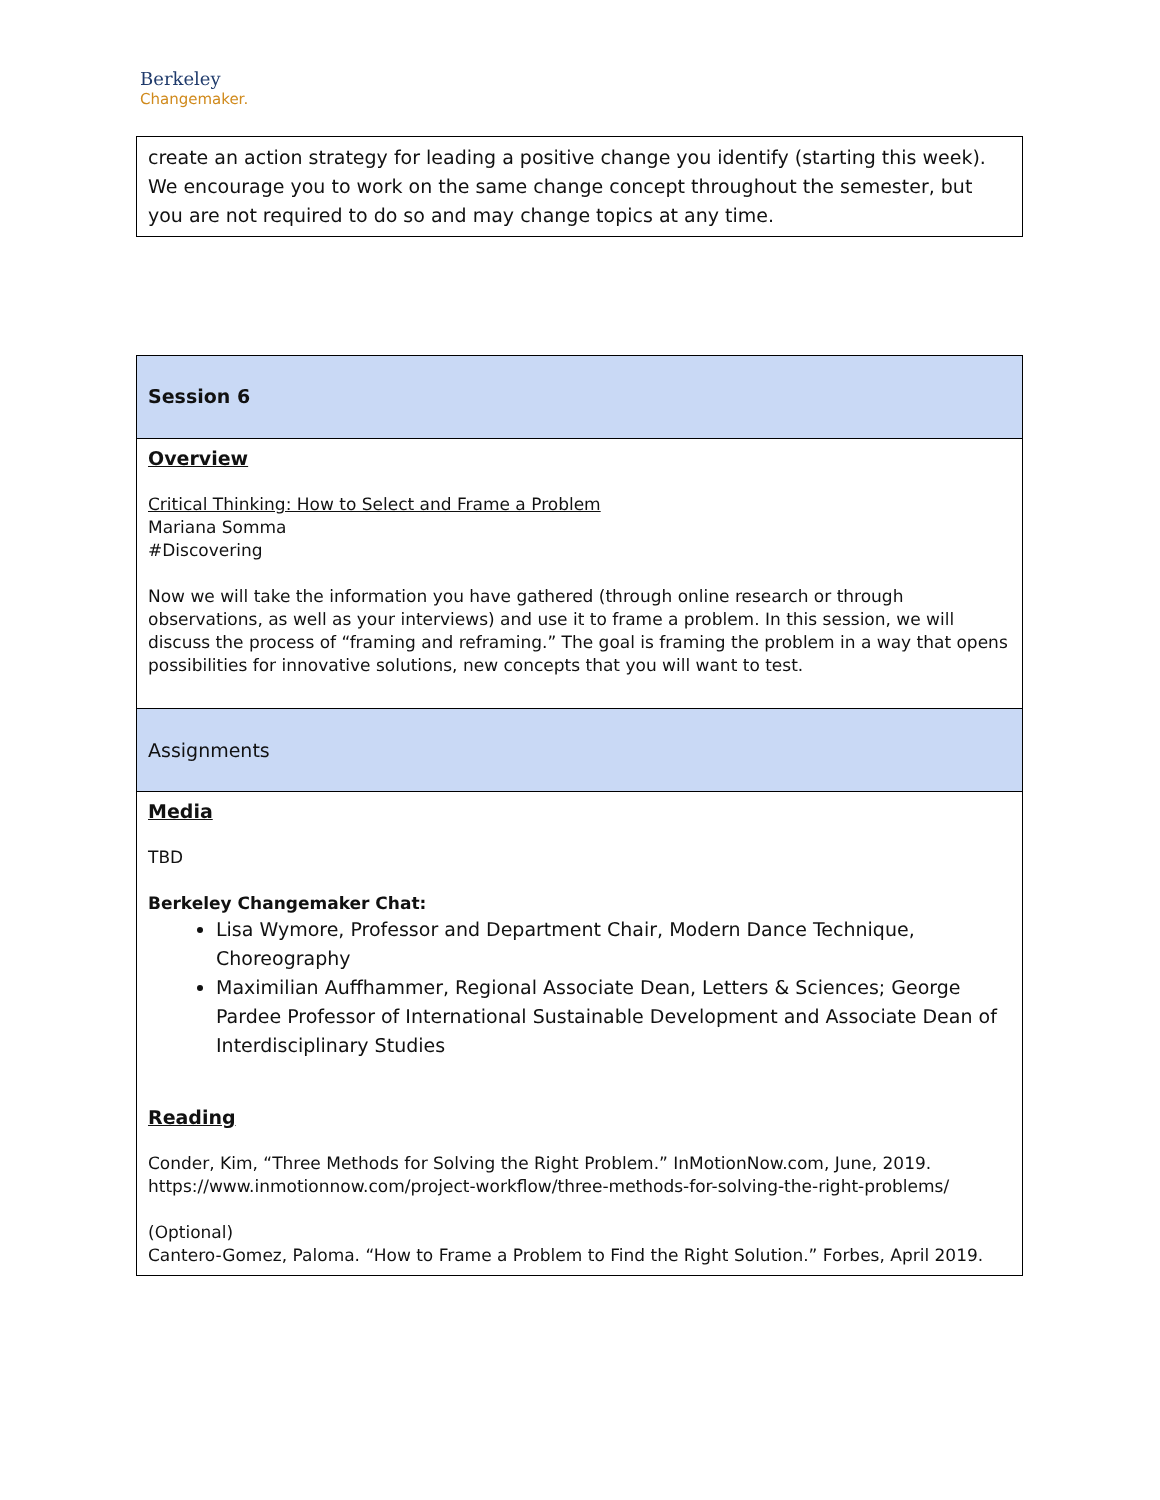Berkeley
Changemaker.
| create an action strategy for leading a positive change you identify (starting this week). We encourage you to work on the same change concept throughout the semester, but you are not required to do so and may change topics at any time. |
| Session 6 |
| Overview Critical Thinking: How to Select and Frame a Problem Mariana Somma #Discovering Now we will take the information you have gathered (through online research or through observations, as well as your interviews) and use it to frame a problem. In this session, we will discuss the process of “framing and reframing.” The goal is framing the problem in a way that opens possibilities for innovative solutions, new concepts that you will want to test. |
| Assignments |
| Media TBD Berkeley Changemaker Chat: Lisa Wymore, Professor and Department Chair, Modern Dance Technique, Choreography Maximilian Auffhammer, Regional Associate Dean, Letters & Sciences; George Pardee Professor of International Sustainable Development and Associate Dean of Interdisciplinary Studies Reading Conder, Kim, “Three Methods for Solving the Right Problem.” InMotionNow.com, June, 2019. https://www.inmotionnow.com/project-workflow/three-methods-for-solving-the-right-problems/ (Optional) Cantero-Gomez, Paloma. “How to Frame a Problem to Find the Right Solution.” Forbes, April 2019. |